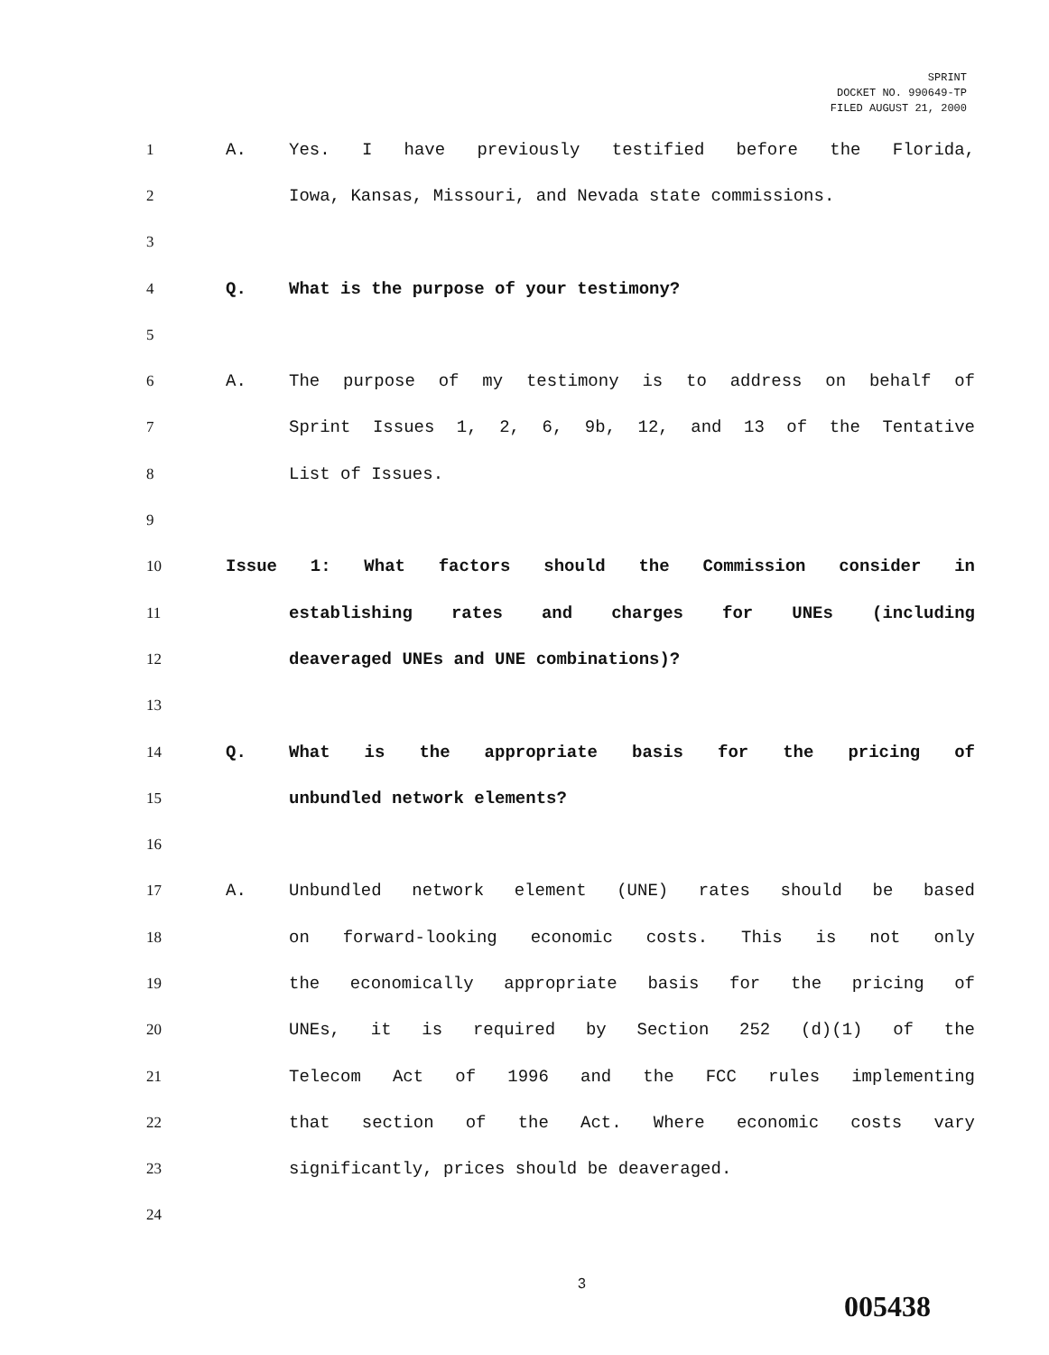SPRINT
DOCKET NO. 990649-TP
FILED AUGUST 21, 2000
1 A.
Yes. I have previously testified before the Florida,
2
Iowa, Kansas, Missouri, and Nevada state commissions.
3
4 Q.
What is the purpose of your testimony?
5
6 A.
The purpose of my testimony is to address on behalf of
7
Sprint Issues 1, 2, 6, 9b, 12, and 13 of the Tentative
8 List of Issues.
9
10
Issue 1: What factors should the Commission consider in
11
establishing rates and charges for UNEs (including
12
deaveraged UNEs and UNE combinations)?
13
14 Q.
What is the appropriate basis for the pricing of
15 unbundled network elements?
16
17 A.
Unbundled network element (UNE) rates should be based
18
on forward-looking economic costs. This is not only
19
the economically appropriate basis for the pricing of
20
UNEs, it is required by Section 252 (d)(1) of the
21
Telecom Act of 1996 and the FCC rules implementing
22
that section of the Act. Where economic costs vary
23
significantly, prices should be deaveraged.
24
3
005438